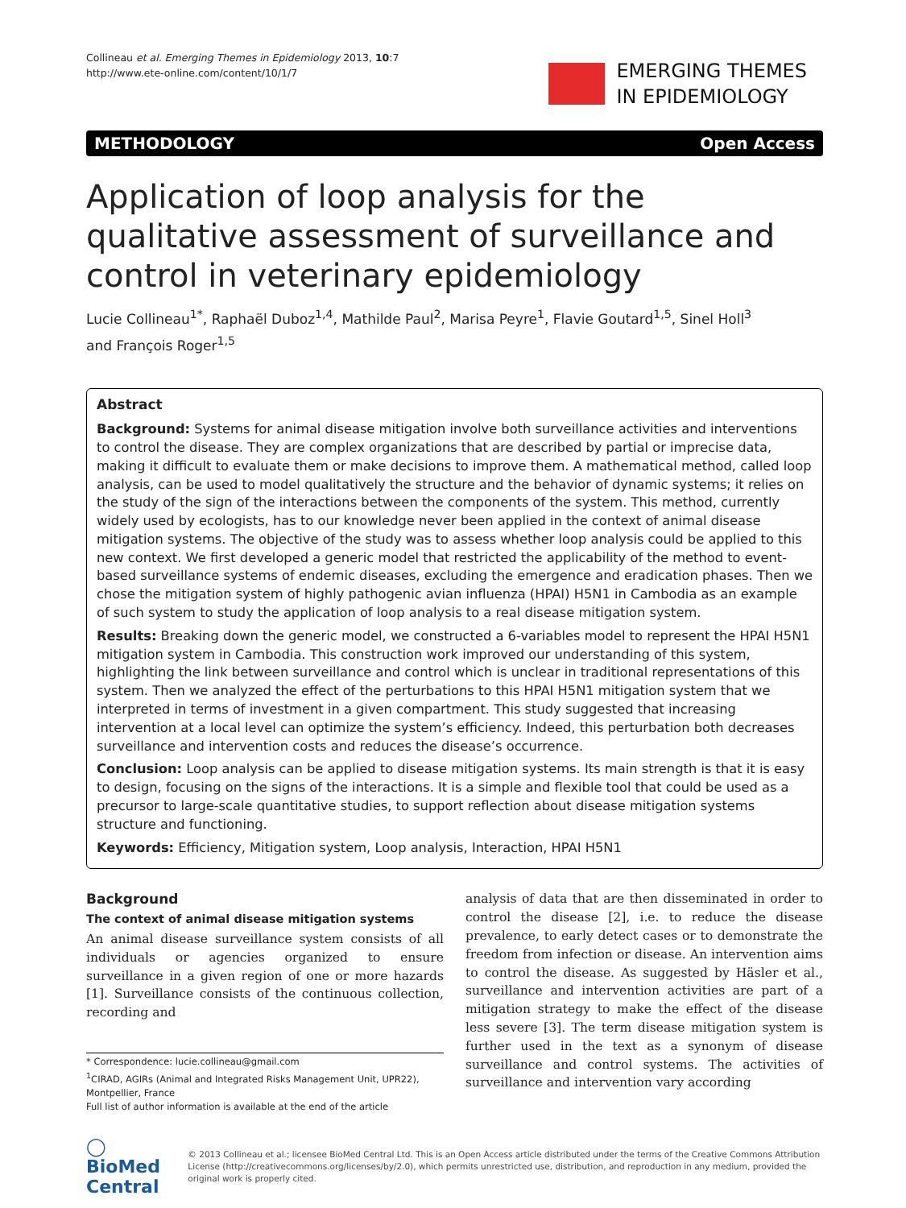Collineau et al. Emerging Themes in Epidemiology 2013, 10:7
http://www.ete-online.com/content/10/1/7
EMERGING THEMES
IN EPIDEMIOLOGY
METHODOLOGY Open Access
Application of loop analysis for the qualitative assessment of surveillance and control in veterinary epidemiology
Lucie Collineau<sup>1*</sup>, Raphaël Duboz<sup>1,4</sup>, Mathilde Paul<sup>2</sup>, Marisa Peyre<sup>1</sup>, Flavie Goutard<sup>1,5</sup>, Sinel Holl<sup>3</sup>
and François Roger<sup>1,5</sup>
Abstract
Background: Systems for animal disease mitigation involve both surveillance activities and interventions to control the disease. They are complex organizations that are described by partial or imprecise data, making it difficult to evaluate them or make decisions to improve them. A mathematical method, called loop analysis, can be used to model qualitatively the structure and the behavior of dynamic systems; it relies on the study of the sign of the interactions between the components of the system. This method, currently widely used by ecologists, has to our knowledge never been applied in the context of animal disease mitigation systems. The objective of the study was to assess whether loop analysis could be applied to this new context. We first developed a generic model that restricted the applicability of the method to event-based surveillance systems of endemic diseases, excluding the emergence and eradication phases. Then we chose the mitigation system of highly pathogenic avian influenza (HPAI) H5N1 in Cambodia as an example of such system to study the application of loop analysis to a real disease mitigation system.
Results: Breaking down the generic model, we constructed a 6-variables model to represent the HPAI H5N1 mitigation system in Cambodia. This construction work improved our understanding of this system, highlighting the link between surveillance and control which is unclear in traditional representations of this system. Then we analyzed the effect of the perturbations to this HPAI H5N1 mitigation system that we interpreted in terms of investment in a given compartment. This study suggested that increasing intervention at a local level can optimize the system’s efficiency. Indeed, this perturbation both decreases surveillance and intervention costs and reduces the disease’s occurrence.
Conclusion: Loop analysis can be applied to disease mitigation systems. Its main strength is that it is easy to design, focusing on the signs of the interactions. It is a simple and flexible tool that could be used as a precursor to large-scale quantitative studies, to support reflection about disease mitigation systems structure and functioning.
Keywords: Efficiency, Mitigation system, Loop analysis, Interaction, HPAI H5N1
Background
The context of animal disease mitigation systems
An animal disease surveillance system consists of all individuals or agencies organized to ensure surveillance in a given region of one or more hazards [1]. Surveillance consists of the continuous collection, recording and
* Correspondence: lucie.collineau@gmail.com
<sup>1</sup> CIRAD, AGIRs (Animal and Integrated Risks Management Unit, UPR22), Montpellier, France
Full list of author information is available at the end of the article
analysis of data that are then disseminated in order to control the disease [2], i.e. to reduce the disease prevalence, to early detect cases or to demonstrate the freedom from infection or disease. An intervention aims to control the disease. As suggested by Häsler et al., surveillance and intervention activities are part of a mitigation strategy to make the effect of the disease less severe [3]. The term disease mitigation system is further used in the text as a synonym of disease surveillance and control systems. The activities of surveillance and intervention vary according
◯ BioMed Central
© 2013 Collineau et al.; licensee BioMed Central Ltd. This is an Open Access article distributed under the terms of the Creative Commons Attribution License (http://creativecommons.org/licenses/by/2.0), which permits unrestricted use, distribution, and reproduction in any medium, provided the original work is properly cited.